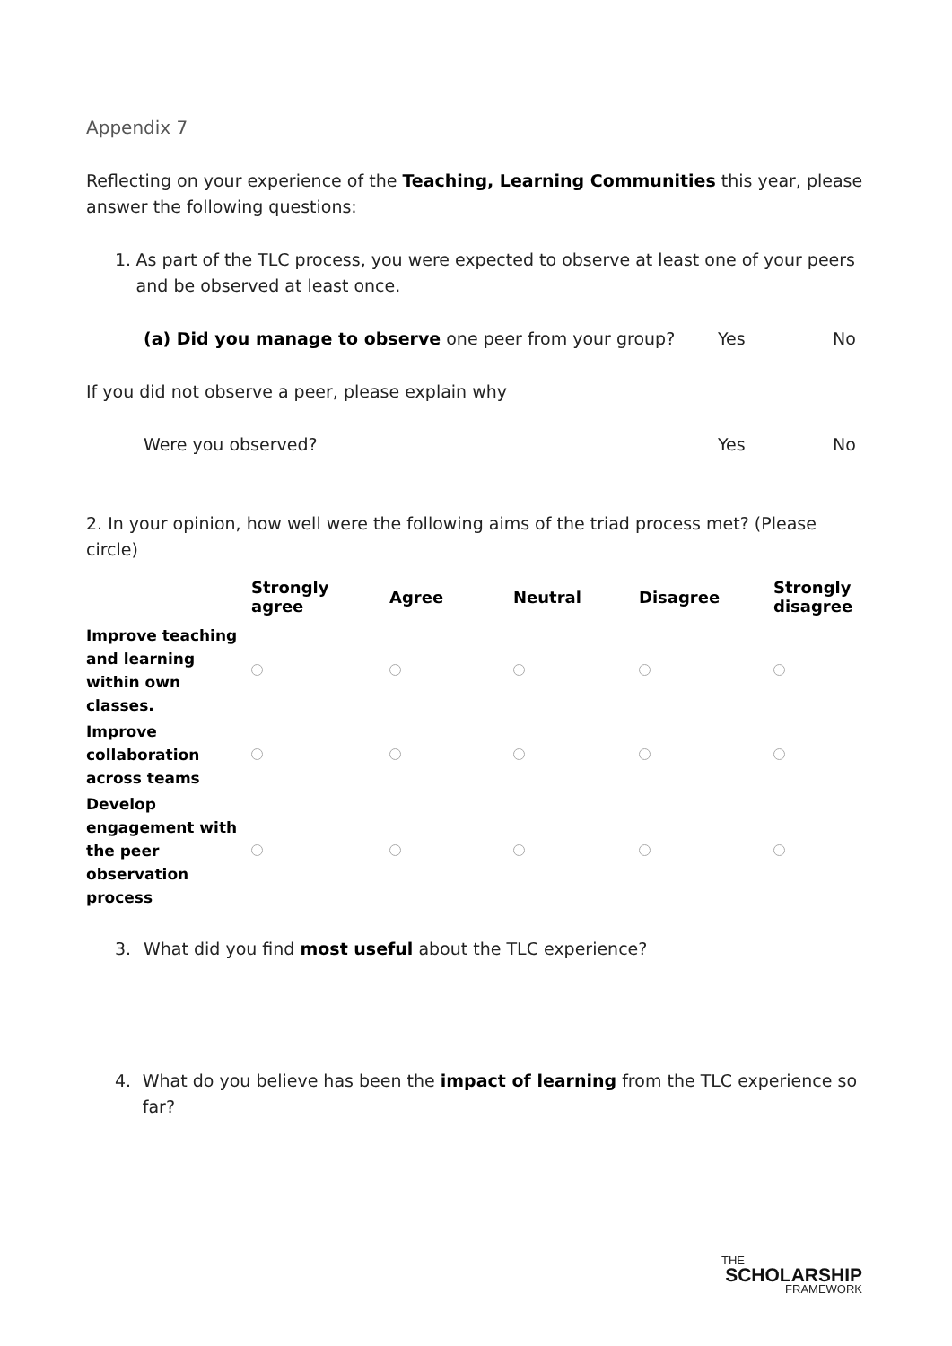Appendix 7
Reflecting on your experience of the Teaching, Learning Communities this year, please answer the following questions:
1. As part of the TLC process, you were expected to observe at least one of your peers and be observed at least once.
(a) Did you manage to observe one peer from your group? Yes No
If you did not observe a peer, please explain why
Were you observed? Yes No
2. In your opinion, how well were the following aims of the triad process met? (Please circle)
| | Strongly agree | Agree | Neutral | Disagree | Strongly disagree |
| --- | --- | --- | --- | --- | --- |
| Improve teaching and learning within own classes. | | | | | |
| Improve collaboration across teams | | | | | |
| Develop engagement with the peer observation process | | | | | |
3. What did you find most useful about the TLC experience?
4. What do you believe has been the impact of learning from the TLC experience so far?
THE
SCHOLARSHIP
FRAMEWORK